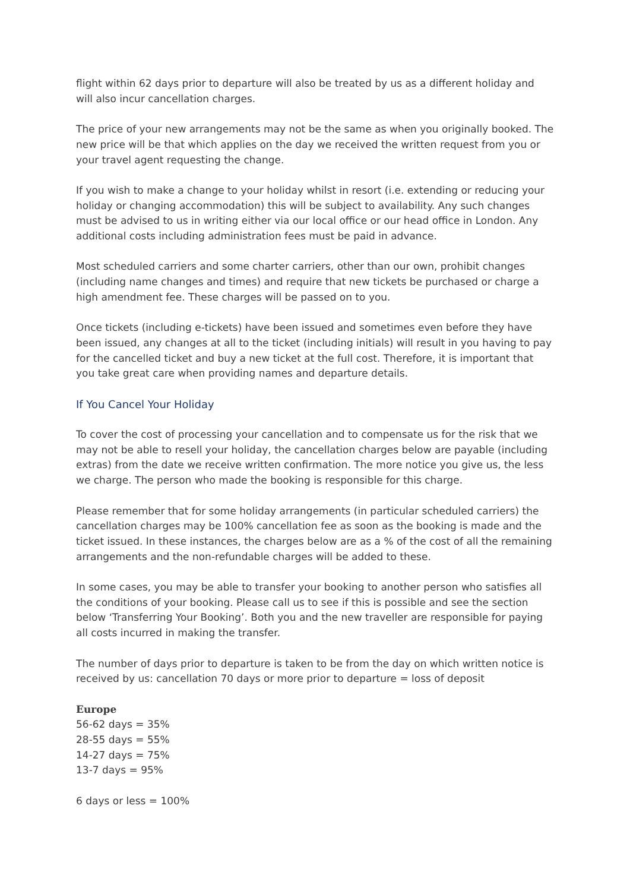flight within 62 days prior to departure will also be treated by us as a different holiday and will also incur cancellation charges.
The price of your new arrangements may not be the same as when you originally booked. The new price will be that which applies on the day we received the written request from you or your travel agent requesting the change.
If you wish to make a change to your holiday whilst in resort (i.e. extending or reducing your holiday or changing accommodation) this will be subject to availability. Any such changes must be advised to us in writing either via our local office or our head office in London. Any additional costs including administration fees must be paid in advance.
Most scheduled carriers and some charter carriers, other than our own, prohibit changes (including name changes and times) and require that new tickets be purchased or charge a high amendment fee. These charges will be passed on to you.
Once tickets (including e-tickets) have been issued and sometimes even before they have been issued, any changes at all to the ticket (including initials) will result in you having to pay for the cancelled ticket and buy a new ticket at the full cost. Therefore, it is important that you take great care when providing names and departure details.
If You Cancel Your Holiday
To cover the cost of processing your cancellation and to compensate us for the risk that we may not be able to resell your holiday, the cancellation charges below are payable (including extras) from the date we receive written confirmation. The more notice you give us, the less we charge. The person who made the booking is responsible for this charge.
Please remember that for some holiday arrangements (in particular scheduled carriers) the cancellation charges may be 100% cancellation fee as soon as the booking is made and the ticket issued. In these instances, the charges below are as a % of the cost of all the remaining arrangements and the non-refundable charges will be added to these.
In some cases, you may be able to transfer your booking to another person who satisfies all the conditions of your booking. Please call us to see if this is possible and see the section below ‘Transferring Your Booking’. Both you and the new traveller are responsible for paying all costs incurred in making the transfer.
The number of days prior to departure is taken to be from the day on which written notice is received by us: cancellation 70 days or more prior to departure = loss of deposit
Europe
56-62 days = 35%
28-55 days = 55%
14-27 days = 75%
13-7 days = 95%
6 days or less = 100%